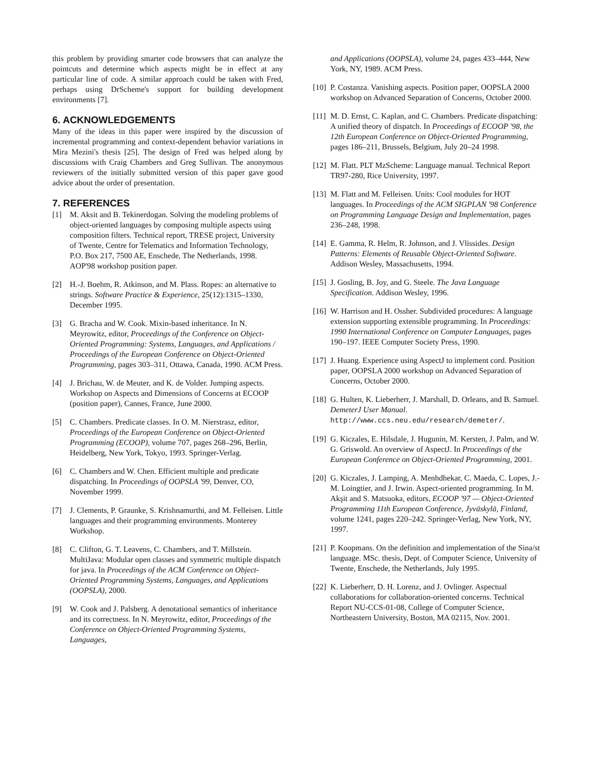this problem by providing smarter code browsers that can analyze the pointcuts and determine which aspects might be in effect at any particular line of code. A similar approach could be taken with Fred, perhaps using DrScheme's support for building development environments [7].
6. ACKNOWLEDGEMENTS
Many of the ideas in this paper were inspired by the discussion of incremental programming and context-dependent behavior variations in Mira Mezini's thesis [25]. The design of Fred was helped along by discussions with Craig Chambers and Greg Sullivan. The anonymous reviewers of the initially submitted version of this paper gave good advice about the order of presentation.
7. REFERENCES
[1] M. Aksit and B. Tekinerdogan. Solving the modeling problems of object-oriented languages by composing multiple aspects using composition filters. Technical report, TRESE project, University of Twente, Centre for Telematics and Information Technology, P.O. Box 217, 7500 AE, Enschede, The Netherlands, 1998. AOP'98 workshop position paper.
[2] H.-J. Boehm, R. Atkinson, and M. Plass. Ropes: an alternative to strings. Software Practice & Experience, 25(12):1315–1330, December 1995.
[3] G. Bracha and W. Cook. Mixin-based inheritance. In N. Meyrowitz, editor, Proceedings of the Conference on Object-Oriented Programming: Systems, Languages, and Applications / Proceedings of the European Conference on Object-Oriented Programming, pages 303–311, Ottawa, Canada, 1990. ACM Press.
[4] J. Brichau, W. de Meuter, and K. de Volder. Jumping aspects. Workshop on Aspects and Dimensions of Concerns at ECOOP (position paper), Cannes, France, June 2000.
[5] C. Chambers. Predicate classes. In O. M. Nierstrasz, editor, Proceedings of the European Conference on Object-Oriented Programming (ECOOP), volume 707, pages 268–296, Berlin, Heidelberg, New York, Tokyo, 1993. Springer-Verlag.
[6] C. Chambers and W. Chen. Efficient multiple and predicate dispatching. In Proceedings of OOPSLA '99, Denver, CO, November 1999.
[7] J. Clements, P. Graunke, S. Krishnamurthi, and M. Felleisen. Little languages and their programming environments. Monterey Workshop.
[8] C. Clifton, G. T. Leavens, C. Chambers, and T. Millstein. MultiJava: Modular open classes and symmetric multiple dispatch for java. In Proceedings of the ACM Conference on Object-Oriented Programming Systems, Languages, and Applications (OOPSLA), 2000.
[9] W. Cook and J. Palsberg. A denotational semantics of inheritance and its correctness. In N. Meyrowitz, editor, Proceedings of the Conference on Object-Oriented Programming Systems, Languages,
and Applications (OOPSLA), volume 24, pages 433–444, New York, NY, 1989. ACM Press.
[10] P. Costanza. Vanishing aspects. Position paper, OOPSLA 2000 workshop on Advanced Separation of Concerns, October 2000.
[11] M. D. Ernst, C. Kaplan, and C. Chambers. Predicate dispatching: A unified theory of dispatch. In Proceedings of ECOOP '98, the 12th European Conference on Object-Oriented Programming, pages 186–211, Brussels, Belgium, July 20–24 1998.
[12] M. Flatt. PLT MzScheme: Language manual. Technical Report TR97-280, Rice University, 1997.
[13] M. Flatt and M. Felleisen. Units: Cool modules for HOT languages. In Proceedings of the ACM SIGPLAN '98 Conference on Programming Language Design and Implementation, pages 236–248, 1998.
[14] E. Gamma, R. Helm, R. Johnson, and J. Vlissides. Design Patterns: Elements of Reusable Object-Oriented Software. Addison Wesley, Massachusetts, 1994.
[15] J. Gosling, B. Joy, and G. Steele. The Java Language Specification. Addison Wesley, 1996.
[16] W. Harrison and H. Ossher. Subdivided procedures: A language extension supporting extensible programming. In Proceedings: 1990 International Conference on Computer Languages, pages 190–197. IEEE Computer Society Press, 1990.
[17] J. Huang. Experience using AspectJ to implement cord. Position paper, OOPSLA 2000 workshop on Advanced Separation of Concerns, October 2000.
[18] G. Hulten, K. Lieberherr, J. Marshall, D. Orleans, and B. Samuel. DemeterJ User Manual. http://www.ccs.neu.edu/research/demeter/.
[19] G. Kiczales, E. Hilsdale, J. Hugunin, M. Kersten, J. Palm, and W. G. Griswold. An overview of AspectJ. In Proceedings of the European Conference on Object-Oriented Programming, 2001.
[20] G. Kiczales, J. Lamping, A. Menhdhekar, C. Maeda, C. Lopes, J.-M. Loingtier, and J. Irwin. Aspect-oriented programming. In M. Akşit and S. Matsuoka, editors, ECOOP '97 — Object-Oriented Programming 11th European Conference, Jyväskylä, Finland, volume 1241, pages 220–242. Springer-Verlag, New York, NY, 1997.
[21] P. Koopmans. On the definition and implementation of the Sina/st language. MSc. thesis, Dept. of Computer Science, University of Twente, Enschede, the Netherlands, July 1995.
[22] K. Lieberherr, D. H. Lorenz, and J. Ovlinger. Aspectual collaborations for collaboration-oriented concerns. Technical Report NU-CCS-01-08, College of Computer Science, Northeastern University, Boston, MA 02115, Nov. 2001.